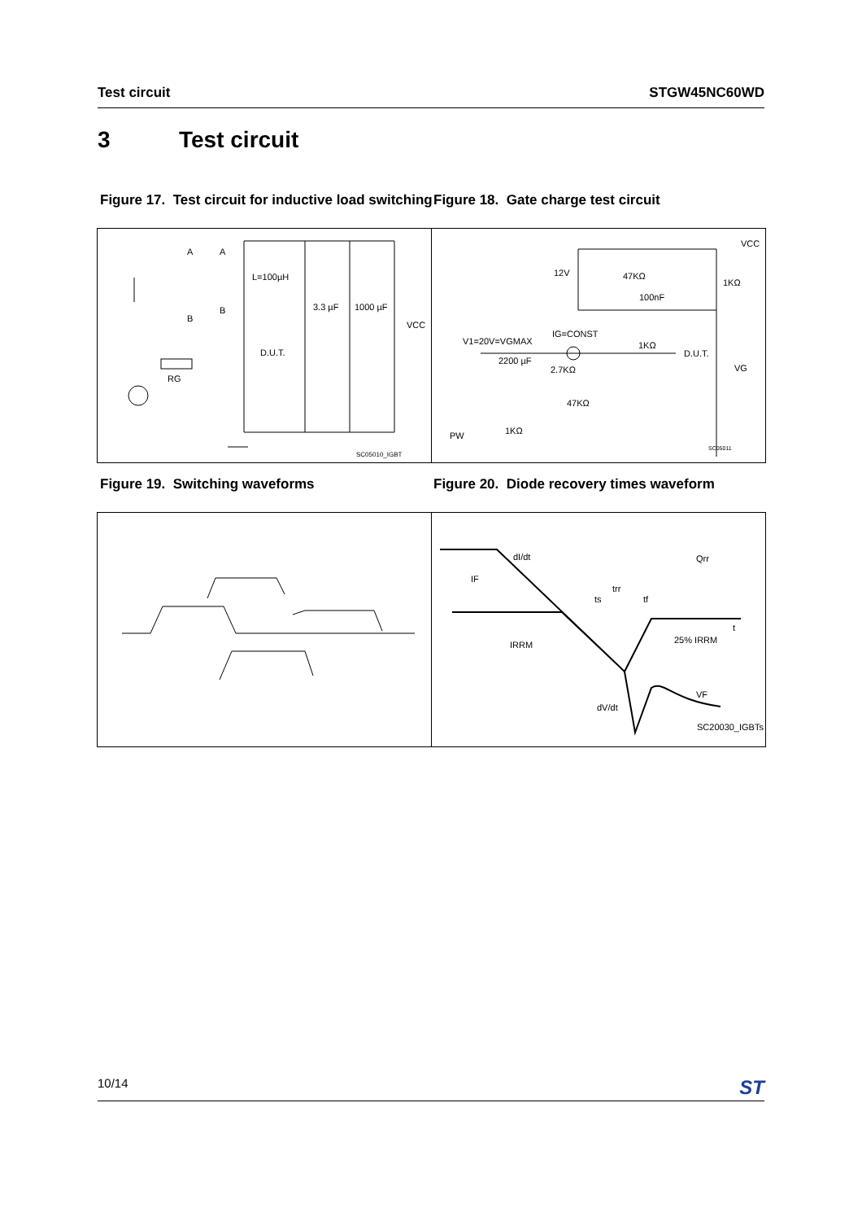Test circuit STGW45NC60WD
3 Test circuit
Figure 17. Test circuit for inductive load switching
Figure 18. Gate charge test circuit
L=100µH
3.3 µF
1000 µF
VCC
D.U.T.
RG
SC05010_IGBT
A
A
B
B
12V
47KΩ
100nF
1KΩ
VCC
IG=CONST
V1=20V=VGMAX
2200 µF
2.7KΩ
1KΩ
D.U.T.
VG
47KΩ
1KΩ
PW
SC05011
Figure 19. Switching waveforms Figure 20. Diode recovery times waveform
dI/dt
Qrr
IF
trr
ts
tf
t
IRRM
25% IRRM
VF
dV/dt
SC20030_IGBTs
10/14 ST